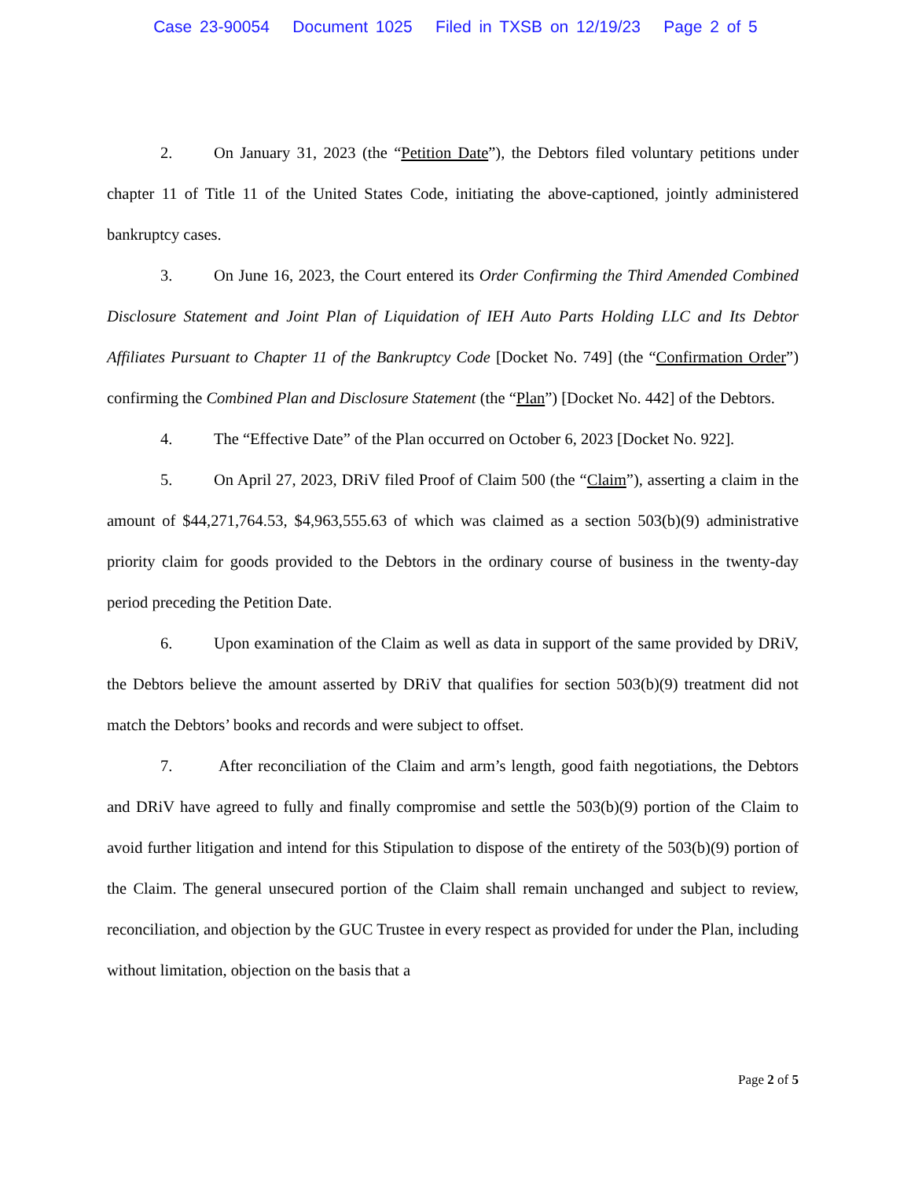Case 23-90054 Document 1025 Filed in TXSB on 12/19/23 Page 2 of 5
2. On January 31, 2023 (the “Petition Date”), the Debtors filed voluntary petitions under chapter 11 of Title 11 of the United States Code, initiating the above-captioned, jointly administered bankruptcy cases.
3. On June 16, 2023, the Court entered its Order Confirming the Third Amended Combined Disclosure Statement and Joint Plan of Liquidation of IEH Auto Parts Holding LLC and Its Debtor Affiliates Pursuant to Chapter 11 of the Bankruptcy Code [Docket No. 749] (the “Confirmation Order”) confirming the Combined Plan and Disclosure Statement (the “Plan”) [Docket No. 442] of the Debtors.
4. The “Effective Date” of the Plan occurred on October 6, 2023 [Docket No. 922].
5. On April 27, 2023, DRiV filed Proof of Claim 500 (the “Claim”), asserting a claim in the amount of $44,271,764.53, $4,963,555.63 of which was claimed as a section 503(b)(9) administrative priority claim for goods provided to the Debtors in the ordinary course of business in the twenty-day period preceding the Petition Date.
6. Upon examination of the Claim as well as data in support of the same provided by DRiV, the Debtors believe the amount asserted by DRiV that qualifies for section 503(b)(9) treatment did not match the Debtors’ books and records and were subject to offset.
7. After reconciliation of the Claim and arm’s length, good faith negotiations, the Debtors and DRiV have agreed to fully and finally compromise and settle the 503(b)(9) portion of the Claim to avoid further litigation and intend for this Stipulation to dispose of the entirety of the 503(b)(9) portion of the Claim. The general unsecured portion of the Claim shall remain unchanged and subject to review, reconciliation, and objection by the GUC Trustee in every respect as provided for under the Plan, including without limitation, objection on the basis that a
Page 2 of 5